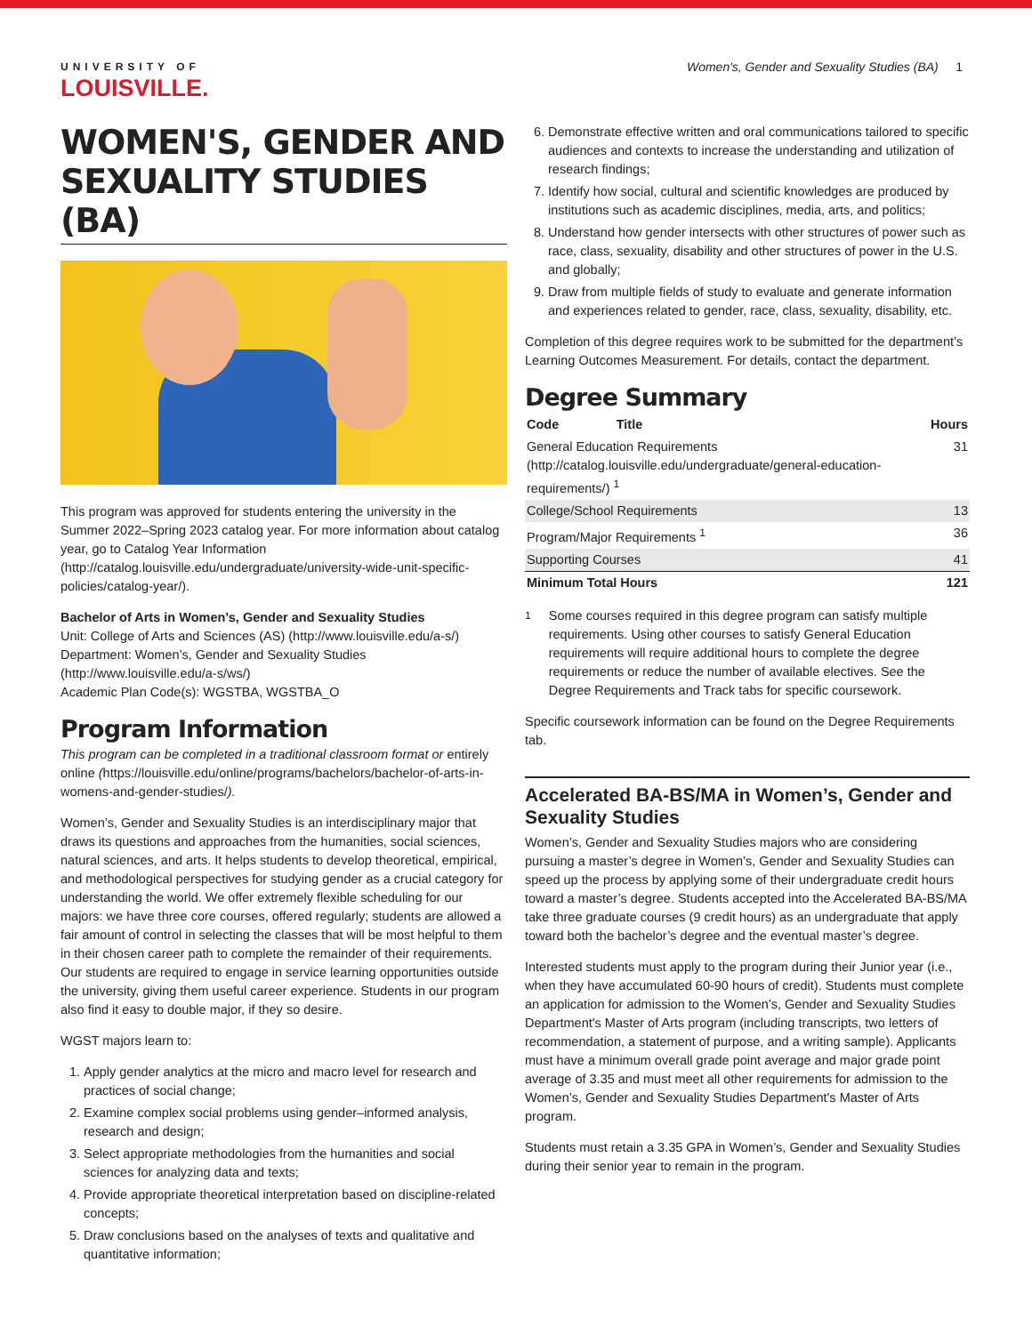UNIVERSITY OF
LOUISVILLE.
Women's, Gender and Sexuality Studies (BA) 1
WOMEN'S, GENDER AND SEXUALITY STUDIES (BA)
This program was approved for students entering the university in the Summer 2022–Spring 2023 catalog year. For more information about catalog year, go to Catalog Year Information (http://catalog.louisville.edu/undergraduate/university-wide-unit-specific-policies/catalog-year/).
Bachelor of Arts in Women’s, Gender and Sexuality Studies
Unit: College of Arts and Sciences (AS) (http://www.louisville.edu/a-s/)
Department: Women’s, Gender and Sexuality Studies (http://www.louisville.edu/a-s/ws/)
Academic Plan Code(s): WGSTBA, WGSTBA_O
Program Information
This program can be completed in a traditional classroom format or entirely online (https://louisville.edu/online/programs/bachelors/bachelor-of-arts-in-womens-and-gender-studies/).
Women’s, Gender and Sexuality Studies is an interdisciplinary major that draws its questions and approaches from the humanities, social sciences, natural sciences, and arts. It helps students to develop theoretical, empirical, and methodological perspectives for studying gender as a crucial category for understanding the world. We offer extremely flexible scheduling for our majors: we have three core courses, offered regularly; students are allowed a fair amount of control in selecting the classes that will be most helpful to them in their chosen career path to complete the remainder of their requirements. Our students are required to engage in service learning opportunities outside the university, giving them useful career experience. Students in our program also find it easy to double major, if they so desire.
WGST majors learn to:
1. Apply gender analytics at the micro and macro level for research and practices of social change;
2. Examine complex social problems using gender–informed analysis, research and design;
3. Select appropriate methodologies from the humanities and social sciences for analyzing data and texts;
4. Provide appropriate theoretical interpretation based on discipline-related concepts;
5. Draw conclusions based on the analyses of texts and qualitative and quantitative information;
6. Demonstrate effective written and oral communications tailored to specific audiences and contexts to increase the understanding and utilization of research findings;
7. Identify how social, cultural and scientific knowledges are produced by institutions such as academic disciplines, media, arts, and politics;
8. Understand how gender intersects with other structures of power such as race, class, sexuality, disability and other structures of power in the U.S. and globally;
9. Draw from multiple fields of study to evaluate and generate information and experiences related to gender, race, class, sexuality, disability, etc.
Completion of this degree requires work to be submitted for the department’s Learning Outcomes Measurement. For details, contact the department.
Degree Summary
| Code Title | Hours |
| --- | --- |
| General Education Requirements (http://catalog.louisville.edu/undergraduate/general-education-requirements/) <sup>1</sup> | 31 |
| College/School Requirements | 13 |
| Program/Major Requirements <sup>1</sup> | 36 |
| Supporting Courses | 41 |
| Minimum Total Hours | 121 |
<sup>1</sup> Some courses required in this degree program can satisfy multiple requirements. Using other courses to satisfy General Education requirements will require additional hours to complete the degree requirements or reduce the number of available electives. See the Degree Requirements and Track tabs for specific coursework.
Specific coursework information can be found on the Degree Requirements tab.
Accelerated BA-BS/MA in Women’s, Gender and Sexuality Studies
Women’s, Gender and Sexuality Studies majors who are considering pursuing a master’s degree in Women’s, Gender and Sexuality Studies can speed up the process by applying some of their undergraduate credit hours toward a master’s degree. Students accepted into the Accelerated BA-BS/MA take three graduate courses (9 credit hours) as an undergraduate that apply toward both the bachelor’s degree and the eventual master’s degree.
Interested students must apply to the program during their Junior year (i.e., when they have accumulated 60-90 hours of credit). Students must complete an application for admission to the Women’s, Gender and Sexuality Studies Department's Master of Arts program (including transcripts, two letters of recommendation, a statement of purpose, and a writing sample). Applicants must have a minimum overall grade point average and major grade point average of 3.35 and must meet all other requirements for admission to the Women’s, Gender and Sexuality Studies Department's Master of Arts program.
Students must retain a 3.35 GPA in Women’s, Gender and Sexuality Studies during their senior year to remain in the program.